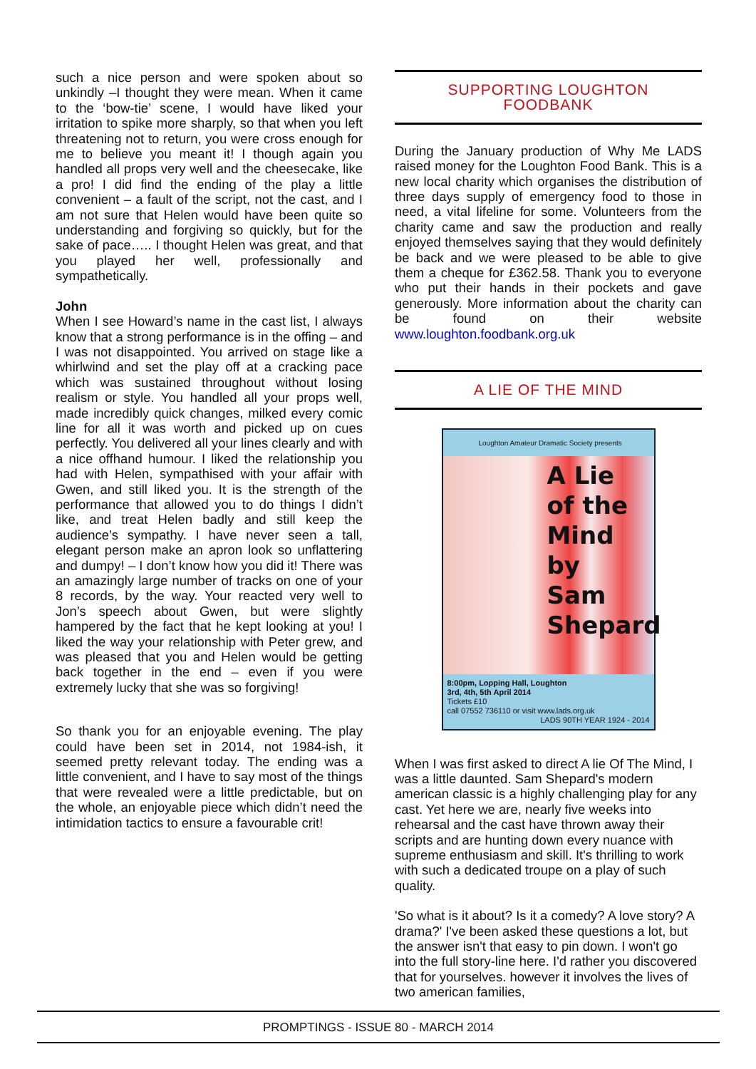such a nice person and were spoken about so unkindly –I thought they were mean. When it came to the ‘bow-tie’ scene, I would have liked your irritation to spike more sharply, so that when you left threatening not to return, you were cross enough for me to believe you meant it! I though again you handled all props very well and the cheesecake, like a pro! I did find the ending of the play a little convenient – a fault of the script, not the cast, and I am not sure that Helen would have been quite so understanding and forgiving so quickly, but for the sake of pace….. I thought Helen was great, and that you played her well, professionally and sympathetically.
John
When I see Howard’s name in the cast list, I always know that a strong performance is in the offing – and I was not disappointed. You arrived on stage like a whirlwind and set the play off at a cracking pace which was sustained throughout without losing realism or style. You handled all your props well, made incredibly quick changes, milked every comic line for all it was worth and picked up on cues perfectly. You delivered all your lines clearly and with a nice offhand humour. I liked the relationship you had with Helen, sympathised with your affair with Gwen, and still liked you. It is the strength of the performance that allowed you to do things I didn’t like, and treat Helen badly and still keep the audience’s sympathy. I have never seen a tall, elegant person make an apron look so unflattering and dumpy! – I don’t know how you did it! There was an amazingly large number of tracks on one of your 8 records, by the way. Your reacted very well to Jon’s speech about Gwen, but were slightly hampered by the fact that he kept looking at you! I liked the way your relationship with Peter grew, and was pleased that you and Helen would be getting back together in the end – even if you were extremely lucky that she was so forgiving!
So thank you for an enjoyable evening. The play could have been set in 2014, not 1984-ish, it seemed pretty relevant today. The ending was a little convenient, and I have to say most of the things that were revealed were a little predictable, but on the whole, an enjoyable piece which didn’t need the intimidation tactics to ensure a favourable crit!
SUPPORTING LOUGHTON
FOODBANK
During the January production of Why Me LADS raised money for the Loughton Food Bank. This is a new local charity which organises the distribution of three days supply of emergency food to those in need, a vital lifeline for some. Volunteers from the charity came and saw the production and really enjoyed themselves saying that they would definitely be back and we were pleased to be able to give them a cheque for £362.58. Thank you to everyone who put their hands in their pockets and gave generously. More information about the charity can be found on their website www.loughton.foodbank.org.uk
A LIE OF THE MIND
Loughton Amateur Dramatic Society presents
A Lie
of the
Mind
by
Sam
Shepard
8:00pm, Lopping Hall, Loughton
3rd, 4th, 5th April 2014
Tickets £10
call 07552 736110 or visit www.lads.org.uk LADS 90TH YEAR 1924 - 2014
When I was first asked to direct A lie Of The Mind, I was a little daunted. Sam Shepard's modern american classic is a highly challenging play for any cast. Yet here we are, nearly five weeks into rehearsal and the cast have thrown away their scripts and are hunting down every nuance with supreme enthusiasm and skill. It's thrilling to work with such a dedicated troupe on a play of such quality.
'So what is it about? Is it a comedy? A love story? A drama?' I've been asked these questions a lot, but the answer isn't that easy to pin down. I won't go into the full story-line here. I'd rather you discovered that for yourselves. however it involves the lives of two american families,
PROMPTINGS - ISSUE 80 - MARCH 2014